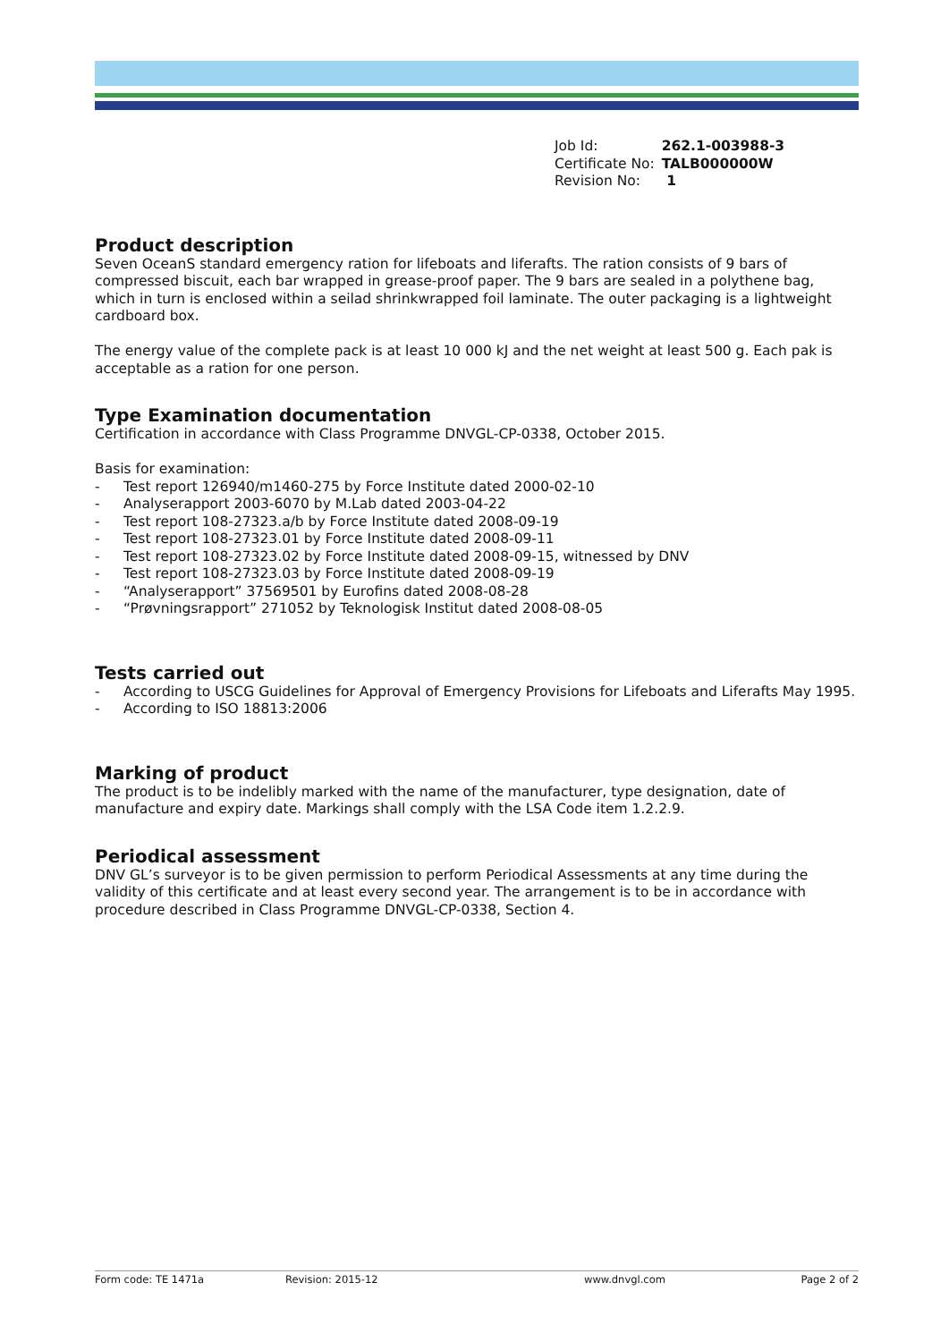| Job Id: | 262.1-003988-3 |
| Certificate No: | TALB000000W |
| Revision No: | 1 |
Product description
Seven OceanS standard emergency ration for lifeboats and liferafts. The ration consists of 9 bars of compressed biscuit, each bar wrapped in grease-proof paper. The 9 bars are sealed in a polythene bag, which in turn is enclosed within a seilad shrinkwrapped foil laminate. The outer packaging is a lightweight cardboard box.
The energy value of the complete pack is at least 10 000 kJ and the net weight at least 500 g. Each pak is acceptable as a ration for one person.
Type Examination documentation
Certification in accordance with Class Programme DNVGL-CP-0338, October 2015.
Basis for examination:
- Test report 126940/m1460-275 by Force Institute dated 2000-02-10
- Analyserapport 2003-6070 by M.Lab dated 2003-04-22
- Test report 108-27323.a/b by Force Institute dated 2008-09-19
- Test report 108-27323.01 by Force Institute dated 2008-09-11
- Test report 108-27323.02 by Force Institute dated 2008-09-15, witnessed by DNV
- Test report 108-27323.03 by Force Institute dated 2008-09-19
- “Analyserapport” 37569501 by Eurofins dated 2008-08-28
- “Prøvningsrapport” 271052 by Teknologisk Institut dated 2008-08-05
Tests carried out
- According to USCG Guidelines for Approval of Emergency Provisions for Lifeboats and Liferafts May 1995.
- According to ISO 18813:2006
Marking of product
The product is to be indelibly marked with the name of the manufacturer, type designation, date of manufacture and expiry date. Markings shall comply with the LSA Code item 1.2.2.9.
Periodical assessment
DNV GL’s surveyor is to be given permission to perform Periodical Assessments at any time during the validity of this certificate and at least every second year. The arrangement is to be in accordance with procedure described in Class Programme DNVGL-CP-0338, Section 4.
Form code: TE 1471a Revision: 2015-12 www.dnvgl.com Page 2 of 2